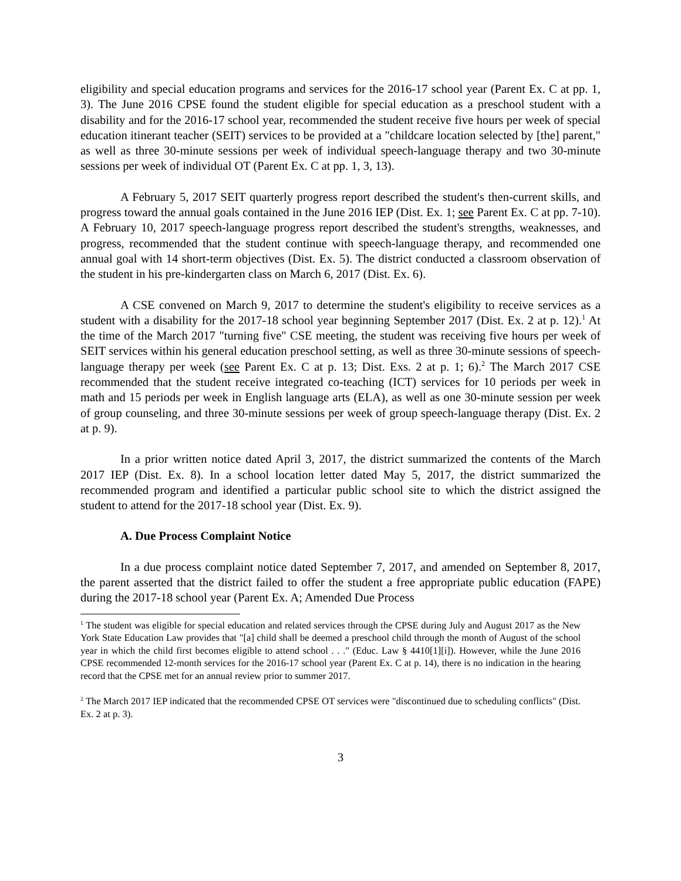eligibility and special education programs and services for the 2016-17 school year (Parent Ex. C at pp. 1, 3). The June 2016 CPSE found the student eligible for special education as a preschool student with a disability and for the 2016-17 school year, recommended the student receive five hours per week of special education itinerant teacher (SEIT) services to be provided at a "childcare location selected by [the] parent," as well as three 30-minute sessions per week of individual speech-language therapy and two 30-minute sessions per week of individual OT (Parent Ex. C at pp. 1, 3, 13).
A February 5, 2017 SEIT quarterly progress report described the student's then-current skills, and progress toward the annual goals contained in the June 2016 IEP (Dist. Ex. 1; see Parent Ex. C at pp. 7-10). A February 10, 2017 speech-language progress report described the student's strengths, weaknesses, and progress, recommended that the student continue with speech-language therapy, and recommended one annual goal with 14 short-term objectives (Dist. Ex. 5). The district conducted a classroom observation of the student in his pre-kindergarten class on March 6, 2017 (Dist. Ex. 6).
A CSE convened on March 9, 2017 to determine the student's eligibility to receive services as a student with a disability for the 2017-18 school year beginning September 2017 (Dist. Ex. 2 at p. 12).<sup>1</sup> At the time of the March 2017 "turning five" CSE meeting, the student was receiving five hours per week of SEIT services within his general education preschool setting, as well as three 30-minute sessions of speech-language therapy per week (see Parent Ex. C at p. 13; Dist. Exs. 2 at p. 1; 6).<sup>2</sup> The March 2017 CSE recommended that the student receive integrated co-teaching (ICT) services for 10 periods per week in math and 15 periods per week in English language arts (ELA), as well as one 30-minute session per week of group counseling, and three 30-minute sessions per week of group speech-language therapy (Dist. Ex. 2 at p. 9).
In a prior written notice dated April 3, 2017, the district summarized the contents of the March 2017 IEP (Dist. Ex. 8). In a school location letter dated May 5, 2017, the district summarized the recommended program and identified a particular public school site to which the district assigned the student to attend for the 2017-18 school year (Dist. Ex. 9).
A. Due Process Complaint Notice
In a due process complaint notice dated September 7, 2017, and amended on September 8, 2017, the parent asserted that the district failed to offer the student a free appropriate public education (FAPE) during the 2017-18 school year (Parent Ex. A; Amended Due Process
<sup>1</sup> The student was eligible for special education and related services through the CPSE during July and August 2017 as the New York State Education Law provides that "[a] child shall be deemed a preschool child through the month of August of the school year in which the child first becomes eligible to attend school . . ." (Educ. Law § 4410[1][i]). However, while the June 2016 CPSE recommended 12-month services for the 2016-17 school year (Parent Ex. C at p. 14), there is no indication in the hearing record that the CPSE met for an annual review prior to summer 2017.
<sup>2</sup> The March 2017 IEP indicated that the recommended CPSE OT services were "discontinued due to scheduling conflicts" (Dist. Ex. 2 at p. 3).
3